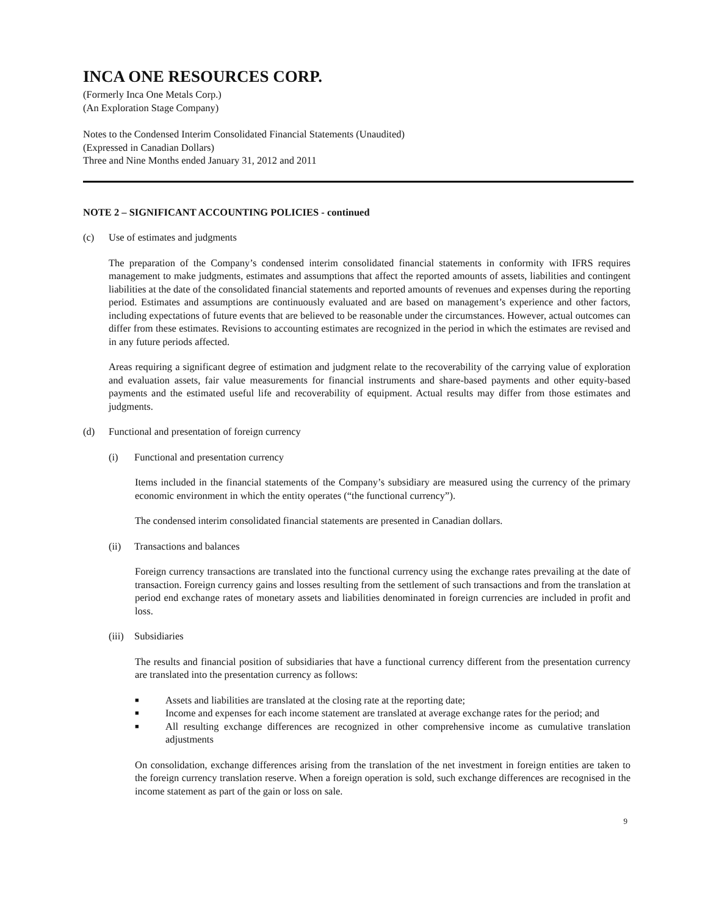INCA ONE RESOURCES CORP.
(Formerly Inca One Metals Corp.)
(An Exploration Stage Company)
Notes to the Condensed Interim Consolidated Financial Statements (Unaudited)
(Expressed in Canadian Dollars)
Three and Nine Months ended January 31, 2012 and 2011
NOTE 2 – SIGNIFICANT ACCOUNTING POLICIES - continued
(c) Use of estimates and judgments
The preparation of the Company’s condensed interim consolidated financial statements in conformity with IFRS requires management to make judgments, estimates and assumptions that affect the reported amounts of assets, liabilities and contingent liabilities at the date of the consolidated financial statements and reported amounts of revenues and expenses during the reporting period. Estimates and assumptions are continuously evaluated and are based on management’s experience and other factors, including expectations of future events that are believed to be reasonable under the circumstances. However, actual outcomes can differ from these estimates. Revisions to accounting estimates are recognized in the period in which the estimates are revised and in any future periods affected.
Areas requiring a significant degree of estimation and judgment relate to the recoverability of the carrying value of exploration and evaluation assets, fair value measurements for financial instruments and share-based payments and other equity-based payments and the estimated useful life and recoverability of equipment. Actual results may differ from those estimates and judgments.
(d) Functional and presentation of foreign currency
(i) Functional and presentation currency
Items included in the financial statements of the Company’s subsidiary are measured using the currency of the primary economic environment in which the entity operates (“the functional currency”).
The condensed interim consolidated financial statements are presented in Canadian dollars.
(ii) Transactions and balances
Foreign currency transactions are translated into the functional currency using the exchange rates prevailing at the date of transaction. Foreign currency gains and losses resulting from the settlement of such transactions and from the translation at period end exchange rates of monetary assets and liabilities denominated in foreign currencies are included in profit and loss.
(iii) Subsidiaries
The results and financial position of subsidiaries that have a functional currency different from the presentation currency are translated into the presentation currency as follows:
■ Assets and liabilities are translated at the closing rate at the reporting date;
■ Income and expenses for each income statement are translated at average exchange rates for the period; and
■ All resulting exchange differences are recognized in other comprehensive income as cumulative translation adjustments
On consolidation, exchange differences arising from the translation of the net investment in foreign entities are taken to the foreign currency translation reserve. When a foreign operation is sold, such exchange differences are recognised in the income statement as part of the gain or loss on sale.
9